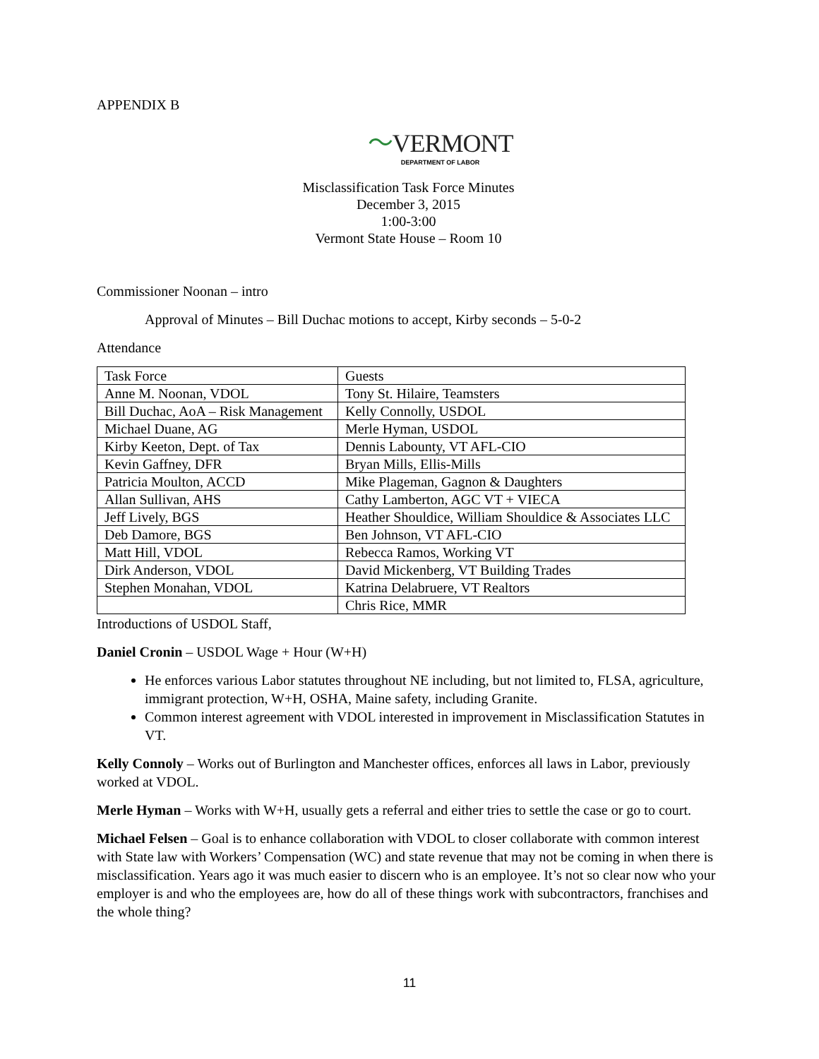APPENDIX B
〜VERMONT
DEPARTMENT OF LABOR
Misclassification Task Force Minutes
December 3, 2015
1:00-3:00
Vermont State House – Room 10
Commissioner Noonan – intro
Approval of Minutes – Bill Duchac motions to accept, Kirby seconds – 5-0-2
Attendance
| Task Force | Guests |
| Anne M. Noonan, VDOL | Tony St. Hilaire, Teamsters |
| Bill Duchac, AoA – Risk Management | Kelly Connolly, USDOL |
| Michael Duane, AG | Merle Hyman, USDOL |
| Kirby Keeton, Dept. of Tax | Dennis Labounty, VT AFL-CIO |
| Kevin Gaffney, DFR | Bryan Mills, Ellis-Mills |
| Patricia Moulton, ACCD | Mike Plageman, Gagnon & Daughters |
| Allan Sullivan, AHS | Cathy Lamberton, AGC VT + VIECA |
| Jeff Lively, BGS | Heather Shouldice, William Shouldice & Associates LLC |
| Deb Damore, BGS | Ben Johnson, VT AFL-CIO |
| Matt Hill, VDOL | Rebecca Ramos, Working VT |
| Dirk Anderson, VDOL | David Mickenberg, VT Building Trades |
| Stephen Monahan, VDOL | Katrina Delabruere, VT Realtors |
| | Chris Rice, MMR |
Introductions of USDOL Staff,
Daniel Cronin – USDOL Wage + Hour (W+H)
He enforces various Labor statutes throughout NE including, but not limited to, FLSA, agriculture, immigrant protection, W+H, OSHA, Maine safety, including Granite.
Common interest agreement with VDOL interested in improvement in Misclassification Statutes in VT.
Kelly Connoly – Works out of Burlington and Manchester offices, enforces all laws in Labor, previously worked at VDOL.
Merle Hyman – Works with W+H, usually gets a referral and either tries to settle the case or go to court.
Michael Felsen – Goal is to enhance collaboration with VDOL to closer collaborate with common interest with State law with Workers’ Compensation (WC) and state revenue that may not be coming in when there is misclassification. Years ago it was much easier to discern who is an employee. It’s not so clear now who your employer is and who the employees are, how do all of these things work with subcontractors, franchises and the whole thing?
11